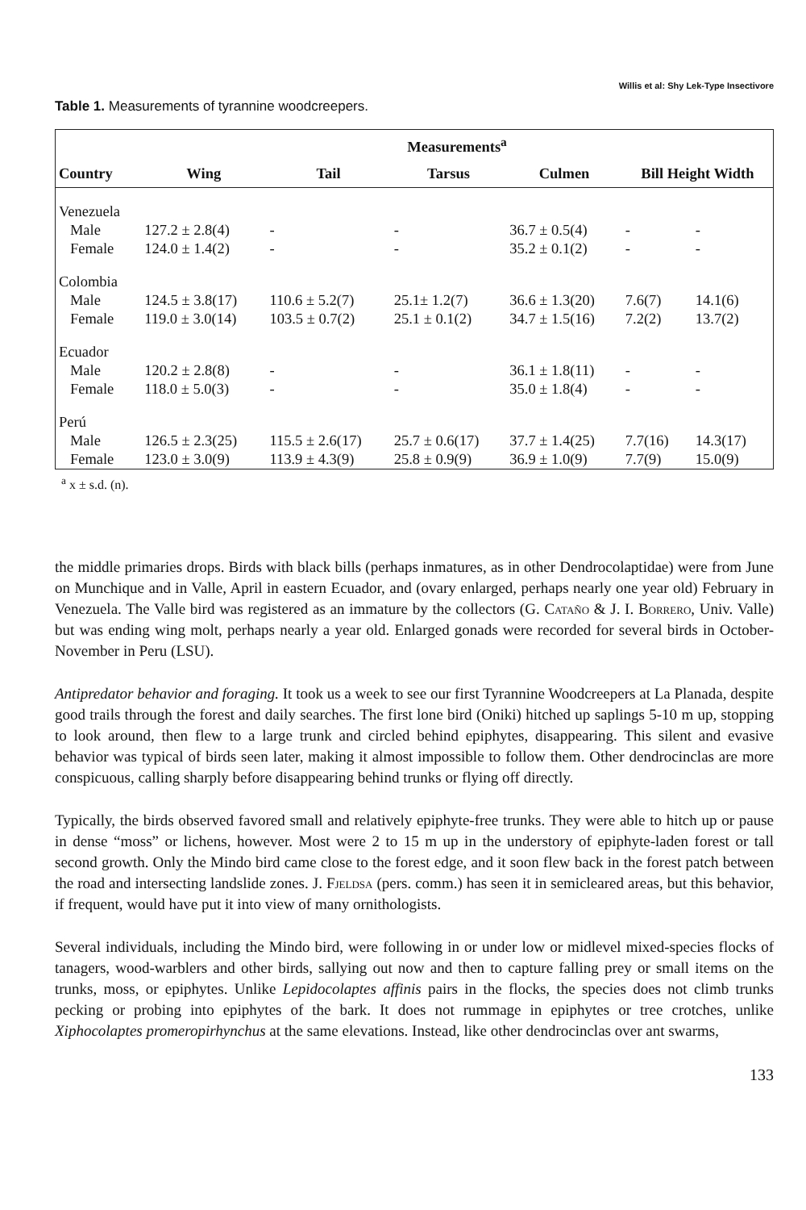Willis et al: Shy Lek-Type Insectivore
Table 1. Measurements of tyrannine woodcreepers.
| | Measurements<sup>a</sup> | | | | | |
| --- | --- | --- | --- | --- | --- | --- |
| Country | Wing | Tail | Tarsus | Culmen | Bill Height Width | |
| Venezuela | | | | | | |
| Male | 127.2 ± 2.8(4) | - | - | 36.7 ± 0.5(4) | - | - |
| Female | 124.0 ± 1.4(2) | - | - | 35.2 ± 0.1(2) | - | - |
| Colombia | | | | | | |
| Male | 124.5 ± 3.8(17) | 110.6 ± 5.2(7) | 25.1± 1.2(7) | 36.6 ± 1.3(20) | 7.6(7) | 14.1(6) |
| Female | 119.0 ± 3.0(14) | 103.5 ± 0.7(2) | 25.1 ± 0.1(2) | 34.7 ± 1.5(16) | 7.2(2) | 13.7(2) |
| Ecuador | | | | | | |
| Male | 120.2 ± 2.8(8) | - | - | 36.1 ± 1.8(11) | - | - |
| Female | 118.0 ± 5.0(3) | - | - | 35.0 ± 1.8(4) | - | - |
| Perú | | | | | | |
| Male | 126.5 ± 2.3(25) | 115.5 ± 2.6(17) | 25.7 ± 0.6(17) | 37.7 ± 1.4(25) | 7.7(16) | 14.3(17) |
| Female | 123.0 ± 3.0(9) | 113.9 ± 4.3(9) | 25.8 ± 0.9(9) | 36.9 ± 1.0(9) | 7.7(9) | 15.0(9) |
<sup>a</sup> x ± s.d. (n).
the middle primaries drops. Birds with black bills (perhaps inmatures, as in other Dendrocolaptidae) were from June on Munchique and in Valle, April in eastern Ecuador, and (ovary enlarged, perhaps nearly one year old) February in Venezuela. The Valle bird was registered as an immature by the collectors (G. Cataño & J. I. Borrero, Univ. Valle) but was ending wing molt, perhaps nearly a year old. Enlarged gonads were recorded for several birds in October-November in Peru (LSU).
Antipredator behavior and foraging. It took us a week to see our first Tyrannine Woodcreepers at La Planada, despite good trails through the forest and daily searches. The first lone bird (Oniki) hitched up saplings 5-10 m up, stopping to look around, then flew to a large trunk and circled behind epiphytes, disappearing. This silent and evasive behavior was typical of birds seen later, making it almost impossible to follow them. Other dendrocinclas are more conspicuous, calling sharply before disappearing behind trunks or flying off directly.
Typically, the birds observed favored small and relatively epiphyte-free trunks. They were able to hitch up or pause in dense “moss” or lichens, however. Most were 2 to 15 m up in the understory of epiphyte-laden forest or tall second growth. Only the Mindo bird came close to the forest edge, and it soon flew back in the forest patch between the road and intersecting landslide zones. J. Fjeldsa (pers. comm.) has seen it in semicleared areas, but this behavior, if frequent, would have put it into view of many ornithologists.
Several individuals, including the Mindo bird, were following in or under low or midlevel mixed-species flocks of tanagers, wood-warblers and other birds, sallying out now and then to capture falling prey or small items on the trunks, moss, or epiphytes. Unlike Lepidocolaptes affinis pairs in the flocks, the species does not climb trunks pecking or probing into epiphytes of the bark. It does not rummage in epiphytes or tree crotches, unlike Xiphocolaptes promeropirhynchus at the same elevations. Instead, like other dendrocinclas over ant swarms,
133